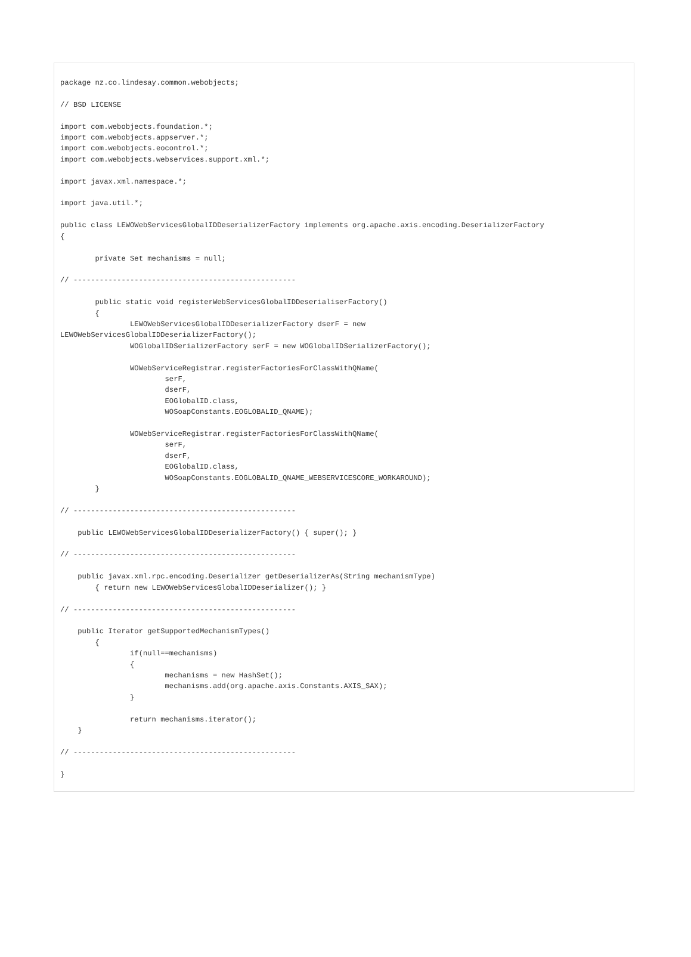package nz.co.lindesay.common.webobjects;

// BSD LICENSE

import com.webobjects.foundation.*;
import com.webobjects.appserver.*;
import com.webobjects.eocontrol.*;
import com.webobjects.webservices.support.xml.*;

import javax.xml.namespace.*;

import java.util.*;

public class LEWOWebServicesGlobalIDDeserializerFactory implements org.apache.axis.encoding.DeserializerFactory
{

        private Set mechanisms = null;

// ---------------------------------------------------

        public static void registerWebServicesGlobalIDDeserialiserFactory()
        {
                LEWOWebServicesGlobalIDDeserializerFactory dserF = new
LEWOWebServicesGlobalIDDeserializerFactory();
                WOGlobalIDSerializerFactory serF = new WOGlobalIDSerializerFactory();

                WOWebServiceRegistrar.registerFactoriesForClassWithQName(
                        serF,
                        dserF,
                        EOGlobalID.class,
                        WOSoapConstants.EOGLOBALID_QNAME);

                WOWebServiceRegistrar.registerFactoriesForClassWithQName(
                        serF,
                        dserF,
                        EOGlobalID.class,
                        WOSoapConstants.EOGLOBALID_QNAME_WEBSERVICESCORE_WORKAROUND);
        }

// ---------------------------------------------------

    public LEWOWebServicesGlobalIDDeserializerFactory() { super(); }

// ---------------------------------------------------

    public javax.xml.rpc.encoding.Deserializer getDeserializerAs(String mechanismType)
        { return new LEWOWebServicesGlobalIDDeserializer(); }

// ---------------------------------------------------

    public Iterator getSupportedMechanismTypes()
        {
                if(null==mechanisms)
                {
                        mechanisms = new HashSet();
                        mechanisms.add(org.apache.axis.Constants.AXIS_SAX);
                }

                return mechanisms.iterator();
    }

// ---------------------------------------------------

}